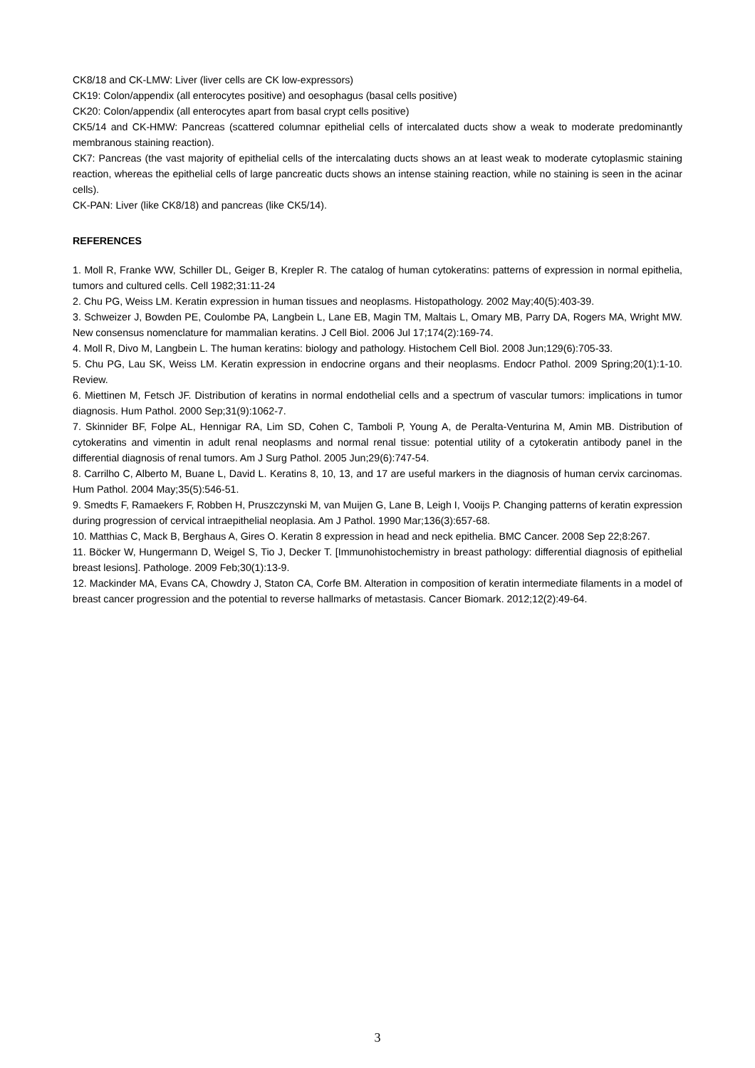CK8/18 and CK-LMW: Liver (liver cells are CK low-expressors)
CK19: Colon/appendix (all enterocytes positive) and oesophagus (basal cells positive)
CK20: Colon/appendix (all enterocytes apart from basal crypt cells positive)
CK5/14 and CK-HMW: Pancreas (scattered columnar epithelial cells of intercalated ducts show a weak to moderate predominantly membranous staining reaction).
CK7: Pancreas (the vast majority of epithelial cells of the intercalating ducts shows an at least weak to moderate cytoplasmic staining reaction, whereas the epithelial cells of large pancreatic ducts shows an intense staining reaction, while no staining is seen in the acinar cells).
CK-PAN: Liver (like CK8/18) and pancreas (like CK5/14).
REFERENCES
1. Moll R, Franke WW, Schiller DL, Geiger B, Krepler R. The catalog of human cytokeratins: patterns of expression in normal epithelia, tumors and cultured cells. Cell 1982;31:11-24
2. Chu PG, Weiss LM. Keratin expression in human tissues and neoplasms. Histopathology. 2002 May;40(5):403-39.
3. Schweizer J, Bowden PE, Coulombe PA, Langbein L, Lane EB, Magin TM, Maltais L, Omary MB, Parry DA, Rogers MA, Wright MW. New consensus nomenclature for mammalian keratins. J Cell Biol. 2006 Jul 17;174(2):169-74.
4. Moll R, Divo M, Langbein L. The human keratins: biology and pathology. Histochem Cell Biol. 2008 Jun;129(6):705-33.
5. Chu PG, Lau SK, Weiss LM. Keratin expression in endocrine organs and their neoplasms. Endocr Pathol. 2009 Spring;20(1):1-10. Review.
6. Miettinen M, Fetsch JF. Distribution of keratins in normal endothelial cells and a spectrum of vascular tumors: implications in tumor diagnosis. Hum Pathol. 2000 Sep;31(9):1062-7.
7. Skinnider BF, Folpe AL, Hennigar RA, Lim SD, Cohen C, Tamboli P, Young A, de Peralta-Venturina M, Amin MB. Distribution of cytokeratins and vimentin in adult renal neoplasms and normal renal tissue: potential utility of a cytokeratin antibody panel in the differential diagnosis of renal tumors. Am J Surg Pathol. 2005 Jun;29(6):747-54.
8. Carrilho C, Alberto M, Buane L, David L. Keratins 8, 10, 13, and 17 are useful markers in the diagnosis of human cervix carcinomas. Hum Pathol. 2004 May;35(5):546-51.
9. Smedts F, Ramaekers F, Robben H, Pruszczynski M, van Muijen G, Lane B, Leigh I, Vooijs P. Changing patterns of keratin expression during progression of cervical intraepithelial neoplasia. Am J Pathol. 1990 Mar;136(3):657-68.
10. Matthias C, Mack B, Berghaus A, Gires O. Keratin 8 expression in head and neck epithelia. BMC Cancer. 2008 Sep 22;8:267.
11. Böcker W, Hungermann D, Weigel S, Tio J, Decker T. [Immunohistochemistry in breast pathology: differential diagnosis of epithelial breast lesions]. Pathologe. 2009 Feb;30(1):13-9.
12. Mackinder MA, Evans CA, Chowdry J, Staton CA, Corfe BM. Alteration in composition of keratin intermediate filaments in a model of breast cancer progression and the potential to reverse hallmarks of metastasis. Cancer Biomark. 2012;12(2):49-64.
3